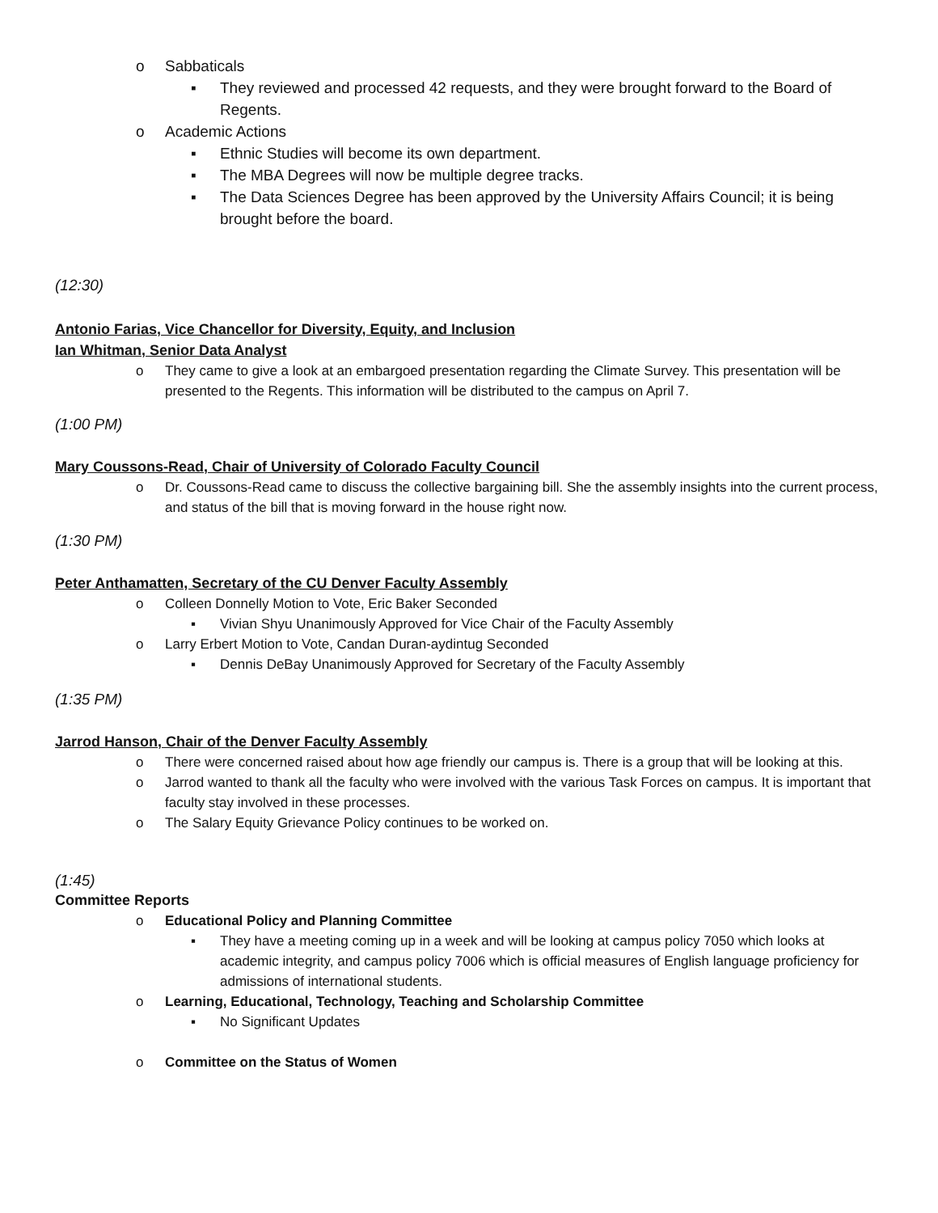o Sabbaticals
▪ They reviewed and processed 42 requests, and they were brought forward to the Board of Regents.
o Academic Actions
▪ Ethnic Studies will become its own department.
▪ The MBA Degrees will now be multiple degree tracks.
▪ The Data Sciences Degree has been approved by the University Affairs Council; it is being brought before the board.
(12:30)
Antonio Farias, Vice Chancellor for Diversity, Equity, and Inclusion
Ian Whitman, Senior Data Analyst
o They came to give a look at an embargoed presentation regarding the Climate Survey. This presentation will be presented to the Regents. This information will be distributed to the campus on April 7.
(1:00 PM)
Mary Coussons-Read, Chair of University of Colorado Faculty Council
o Dr. Coussons-Read came to discuss the collective bargaining bill. She the assembly insights into the current process, and status of the bill that is moving forward in the house right now.
(1:30 PM)
Peter Anthamatten, Secretary of the CU Denver Faculty Assembly
o Colleen Donnelly Motion to Vote, Eric Baker Seconded
▪ Vivian Shyu Unanimously Approved for Vice Chair of the Faculty Assembly
o Larry Erbert Motion to Vote, Candan Duran-aydintug Seconded
▪ Dennis DeBay Unanimously Approved for Secretary of the Faculty Assembly
(1:35 PM)
Jarrod Hanson, Chair of the Denver Faculty Assembly
o There were concerned raised about how age friendly our campus is. There is a group that will be looking at this.
o Jarrod wanted to thank all the faculty who were involved with the various Task Forces on campus. It is important that faculty stay involved in these processes.
o The Salary Equity Grievance Policy continues to be worked on.
(1:45)
Committee Reports
o Educational Policy and Planning Committee
▪ They have a meeting coming up in a week and will be looking at campus policy 7050 which looks at academic integrity, and campus policy 7006 which is official measures of English language proficiency for admissions of international students.
o Learning, Educational, Technology, Teaching and Scholarship Committee
▪ No Significant Updates
o Committee on the Status of Women